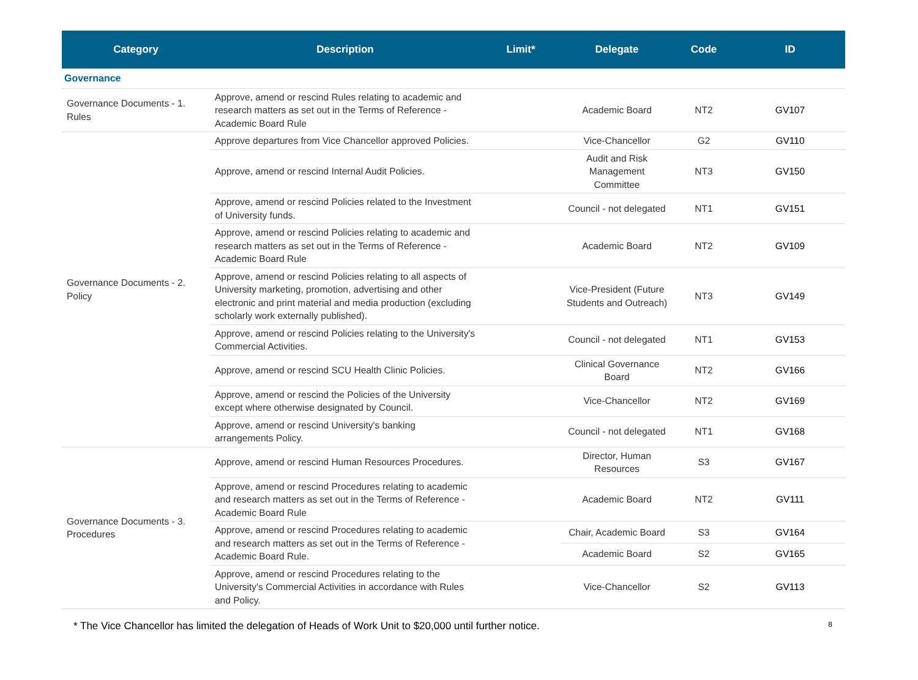| Category | Description | Limit* | Delegate | Code | ID |
| --- | --- | --- | --- | --- | --- |
| Governance | | | | | |
| Governance Documents - 1. Rules | Approve, amend or rescind Rules relating to academic and research matters as set out in the Terms of Reference - Academic Board Rule | | Academic Board | NT2 | GV107 |
| Governance Documents - 2. Policy | Approve departures from Vice Chancellor approved Policies. | | Vice-Chancellor | G2 | GV110 |
| | Approve, amend or rescind Internal Audit Policies. | | Audit and Risk Management Committee | NT3 | GV150 |
| | Approve, amend or rescind Policies related to the Investment of University funds. | | Council - not delegated | NT1 | GV151 |
| | Approve, amend or rescind Policies relating to academic and research matters as set out in the Terms of Reference - Academic Board Rule | | Academic Board | NT2 | GV109 |
| | Approve, amend or rescind Policies relating to all aspects of University marketing, promotion, advertising and other electronic and print material and media production (excluding scholarly work externally published). | | Vice-President (Future Students and Outreach) | NT3 | GV149 |
| | Approve, amend or rescind Policies relating to the University's Commercial Activities. | | Council - not delegated | NT1 | GV153 |
| | Approve, amend or rescind SCU Health Clinic Policies. | | Clinical Governance Board | NT2 | GV166 |
| | Approve, amend or rescind the Policies of the University except where otherwise designated by Council. | | Vice-Chancellor | NT2 | GV169 |
| | Approve, amend or rescind University's banking arrangements Policy. | | Council - not delegated | NT1 | GV168 |
| Governance Documents - 3. Procedures | Approve, amend or rescind Human Resources Procedures. | | Director, Human Resources | S3 | GV167 |
| | Approve, amend or rescind Procedures relating to academic and research matters as set out in the Terms of Reference - Academic Board Rule | | Academic Board | NT2 | GV111 |
| | Approve, amend or rescind Procedures relating to academic and research matters as set out in the Terms of Reference - Academic Board Rule. | | Chair, Academic Board | S3 | GV164 |
| | | | Academic Board | S2 | GV165 |
| | Approve, amend or rescind Procedures relating to the University's Commercial Activities in accordance with Rules and Policy. | | Vice-Chancellor | S2 | GV113 |
* The Vice Chancellor has limited the delegation of Heads of Work Unit to $20,000 until further notice. 8